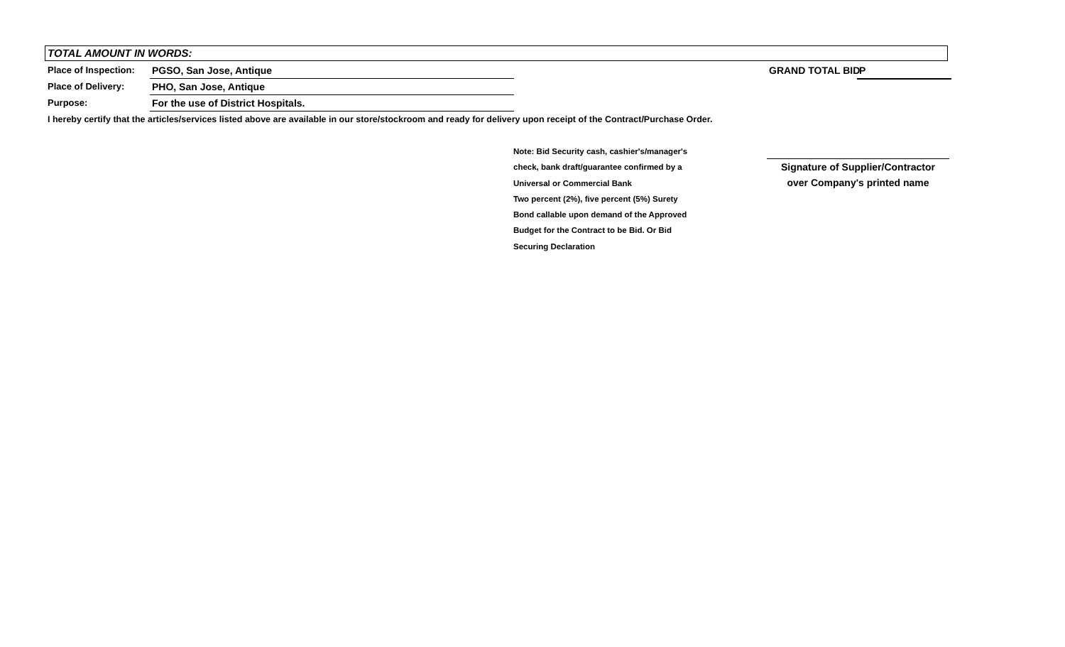TOTAL AMOUNT IN WORDS:
Place of Inspection: PGSO, San Jose, Antique
GRAND TOTAL BID P
Place of Delivery: PHO, San Jose, Antique
Purpose: For the use of District Hospitals.
I hereby certify that the articles/services listed above are available in our store/stockroom and ready for delivery upon receipt of the Contract/Purchase Order.
Note: Bid Security cash, cashier's/manager's
check, bank draft/guarantee confirmed by a
Universal or Commercial Bank
Two percent (2%), five percent (5%) Surety
Bond callable upon demand of the Approved
Budget for the Contract to be Bid. Or Bid
Securing Declaration
Signature of Supplier/Contractor
over Company's printed name